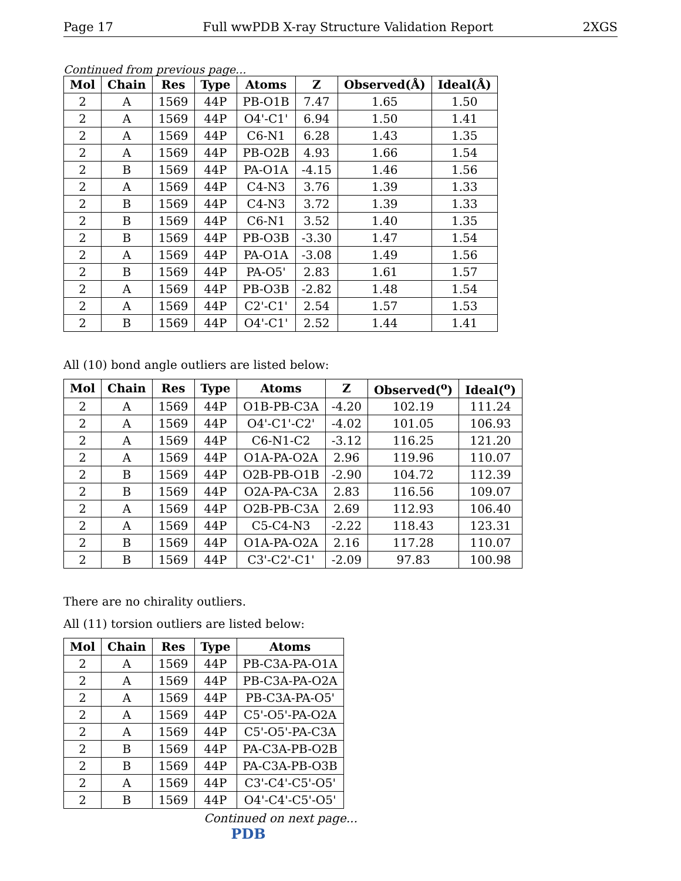Page 17 Full wwPDB X-ray Structure Validation Report 2XGS
Continued from previous page...
| Mol | Chain | Res | Type | Atoms | Z | Observed(Å) | Ideal(Å) |
| --- | --- | --- | --- | --- | --- | --- | --- |
| 2 | A | 1569 | 44P | PB-O1B | 7.47 | 1.65 | 1.50 |
| 2 | A | 1569 | 44P | O4'-C1' | 6.94 | 1.50 | 1.41 |
| 2 | A | 1569 | 44P | C6-N1 | 6.28 | 1.43 | 1.35 |
| 2 | A | 1569 | 44P | PB-O2B | 4.93 | 1.66 | 1.54 |
| 2 | B | 1569 | 44P | PA-O1A | -4.15 | 1.46 | 1.56 |
| 2 | A | 1569 | 44P | C4-N3 | 3.76 | 1.39 | 1.33 |
| 2 | B | 1569 | 44P | C4-N3 | 3.72 | 1.39 | 1.33 |
| 2 | B | 1569 | 44P | C6-N1 | 3.52 | 1.40 | 1.35 |
| 2 | B | 1569 | 44P | PB-O3B | -3.30 | 1.47 | 1.54 |
| 2 | A | 1569 | 44P | PA-O1A | -3.08 | 1.49 | 1.56 |
| 2 | B | 1569 | 44P | PA-O5' | 2.83 | 1.61 | 1.57 |
| 2 | A | 1569 | 44P | PB-O3B | -2.82 | 1.48 | 1.54 |
| 2 | A | 1569 | 44P | C2'-C1' | 2.54 | 1.57 | 1.53 |
| 2 | B | 1569 | 44P | O4'-C1' | 2.52 | 1.44 | 1.41 |
All (10) bond angle outliers are listed below:
| Mol | Chain | Res | Type | Atoms | Z | Observed(<sup>o</sup>) | Ideal(<sup>o</sup>) |
| --- | --- | --- | --- | --- | --- | --- | --- |
| 2 | A | 1569 | 44P | O1B-PB-C3A | -4.20 | 102.19 | 111.24 |
| 2 | A | 1569 | 44P | O4'-C1'-C2' | -4.02 | 101.05 | 106.93 |
| 2 | A | 1569 | 44P | C6-N1-C2 | -3.12 | 116.25 | 121.20 |
| 2 | A | 1569 | 44P | O1A-PA-O2A | 2.96 | 119.96 | 110.07 |
| 2 | B | 1569 | 44P | O2B-PB-O1B | -2.90 | 104.72 | 112.39 |
| 2 | B | 1569 | 44P | O2A-PA-C3A | 2.83 | 116.56 | 109.07 |
| 2 | A | 1569 | 44P | O2B-PB-C3A | 2.69 | 112.93 | 106.40 |
| 2 | A | 1569 | 44P | C5-C4-N3 | -2.22 | 118.43 | 123.31 |
| 2 | B | 1569 | 44P | O1A-PA-O2A | 2.16 | 117.28 | 110.07 |
| 2 | B | 1569 | 44P | C3'-C2'-C1' | -2.09 | 97.83 | 100.98 |
There are no chirality outliers.
All (11) torsion outliers are listed below:
| Mol | Chain | Res | Type | Atoms |
| --- | --- | --- | --- | --- |
| 2 | A | 1569 | 44P | PB-C3A-PA-O1A |
| 2 | A | 1569 | 44P | PB-C3A-PA-O2A |
| 2 | A | 1569 | 44P | PB-C3A-PA-O5' |
| 2 | A | 1569 | 44P | C5'-O5'-PA-O2A |
| 2 | A | 1569 | 44P | C5'-O5'-PA-C3A |
| 2 | B | 1569 | 44P | PA-C3A-PB-O2B |
| 2 | B | 1569 | 44P | PA-C3A-PB-O3B |
| 2 | A | 1569 | 44P | C3'-C4'-C5'-O5' |
| 2 | B | 1569 | 44P | O4'-C4'-C5'-O5' |
Continued on next page...
PDB